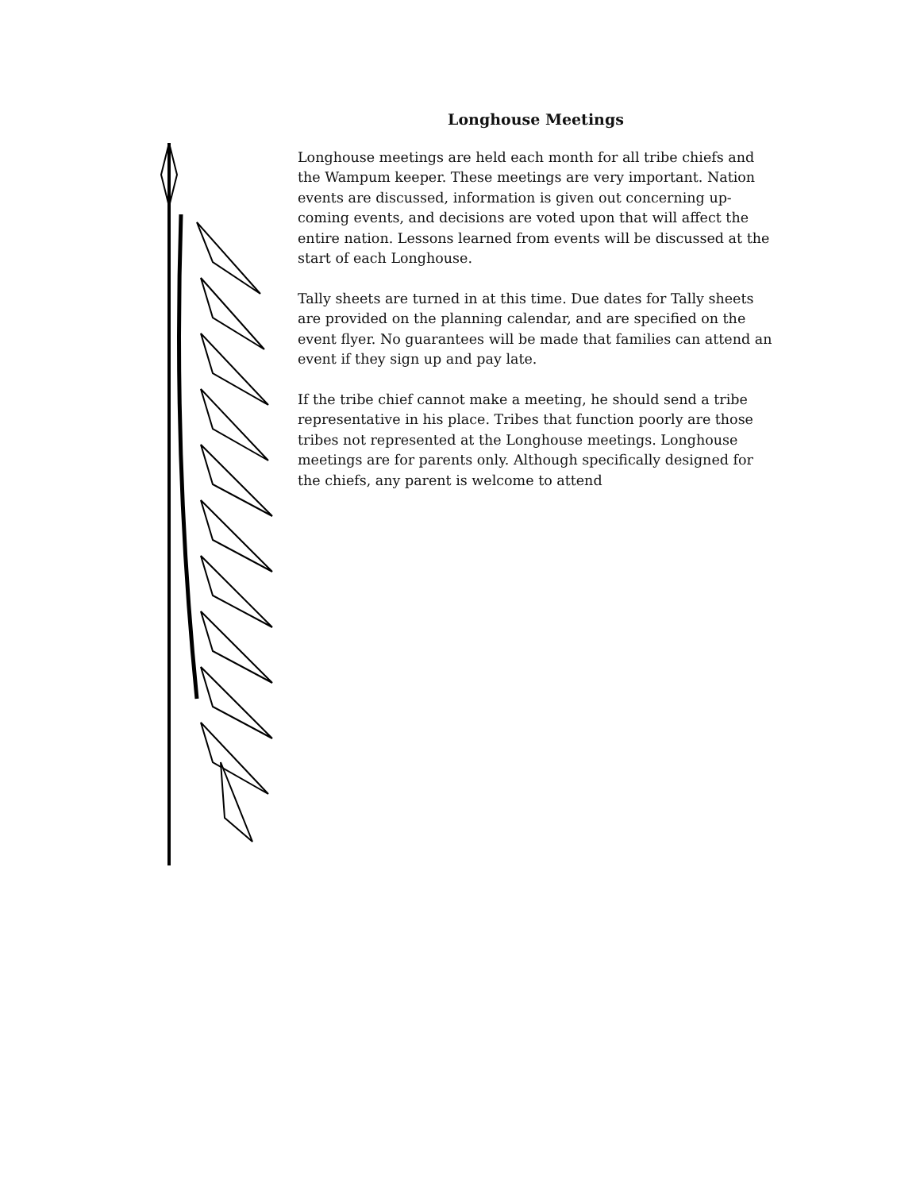Longhouse Meetings
Longhouse meetings are held each month for all tribe chiefs and the Wampum keeper. These meetings are very important. Nation events are discussed, information is given out concerning up-coming events, and decisions are voted upon that will affect the entire nation. Lessons learned from events will be discussed at the start of each Longhouse.
Tally sheets are turned in at this time. Due dates for Tally sheets are provided on the planning calendar, and are specified on the event flyer. No guarantees will be made that families can attend an event if they sign up and pay late.
If the tribe chief cannot make a meeting, he should send a tribe representative in his place. Tribes that function poorly are those tribes not represented at the Longhouse meetings. Longhouse meetings are for parents only. Although specifically designed for the chiefs, any parent is welcome to attend